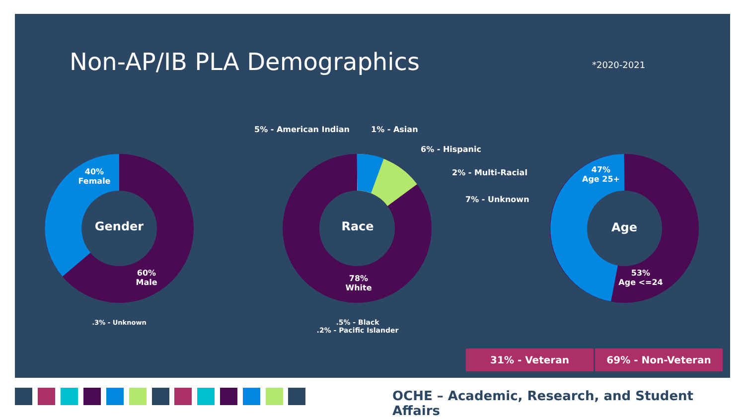Non-AP/IB PLA Demographics *2020-2021
40%
Female
Gender
60%
Male
.3% - Unknown
5% - American Indian 1% - Asian
6% - Hispanic
2% - Multi-Racial
7% - Unknown
Race
78%
White
.5% - Black
.2% - Pacific Islander
47%
Age 25+
Age
53%
Age <=24
31% - Veteran 69% - Non-Veteran
OCHE – Academic, Research, and Student Affairs